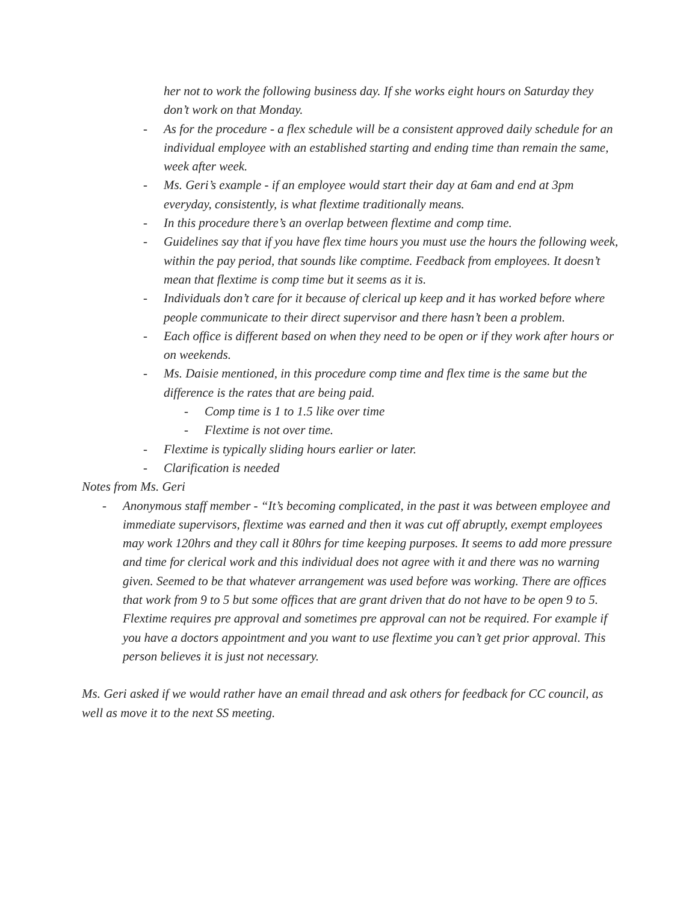her not to work the following business day. If she works eight hours on Saturday they don’t work on that Monday.
- As for the procedure - a flex schedule will be a consistent approved daily schedule for an individual employee with an established starting and ending time than remain the same, week after week.
- Ms. Geri’s example - if an employee would start their day at 6am and end at 3pm everyday, consistently, is what flextime traditionally means.
- In this procedure there’s an overlap between flextime and comp time.
- Guidelines say that if you have flex time hours you must use the hours the following week, within the pay period, that sounds like comptime. Feedback from employees. It doesn’t mean that flextime is comp time but it seems as it is.
- Individuals don’t care for it because of clerical up keep and it has worked before where people communicate to their direct supervisor and there hasn’t been a problem.
- Each office is different based on when they need to be open or if they work after hours or on weekends.
- Ms. Daisie mentioned, in this procedure comp time and flex time is the same but the difference is the rates that are being paid.
- Comp time is 1 to 1.5 like over time
- Flextime is not over time.
- Flextime is typically sliding hours earlier or later.
- Clarification is needed
Notes from Ms. Geri
- Anonymous staff member - “It’s becoming complicated, in the past it was between employee and immediate supervisors, flextime was earned and then it was cut off abruptly, exempt employees may work 120hrs and they call it 80hrs for time keeping purposes. It seems to add more pressure and time for clerical work and this individual does not agree with it and there was no warning given. Seemed to be that whatever arrangement was used before was working. There are offices that work from 9 to 5 but some offices that are grant driven that do not have to be open 9 to 5. Flextime requires pre approval and sometimes pre approval can not be required. For example if you have a doctors appointment and you want to use flextime you can’t get prior approval. This person believes it is just not necessary.
Ms. Geri asked if we would rather have an email thread and ask others for feedback for CC council, as well as move it to the next SS meeting.